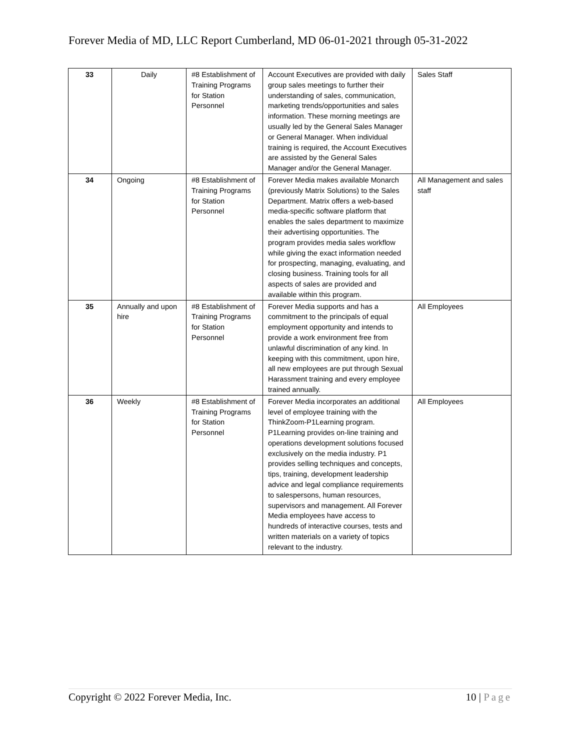Forever Media of MD, LLC Report Cumberland, MD 06-01-2021 through 05-31-2022
| 33 | Daily | #8 Establishment of Training Programs for Station Personnel | Account Executives are provided with daily group sales meetings to further their understanding of sales, communication, marketing trends/opportunities and sales information. These morning meetings are usually led by the General Sales Manager or General Manager. When individual training is required, the Account Executives are assisted by the General Sales Manager and/or the General Manager. | Sales Staff |
| 34 | Ongoing | #8 Establishment of Training Programs for Station Personnel | Forever Media makes available Monarch (previously Matrix Solutions) to the Sales Department. Matrix offers a web-based media-specific software platform that enables the sales department to maximize their advertising opportunities. The program provides media sales workflow while giving the exact information needed for prospecting, managing, evaluating, and closing business. Training tools for all aspects of sales are provided and available within this program. | All Management and sales staff |
| 35 | Annually and upon hire | #8 Establishment of Training Programs for Station Personnel | Forever Media supports and has a commitment to the principals of equal employment opportunity and intends to provide a work environment free from unlawful discrimination of any kind. In keeping with this commitment, upon hire, all new employees are put through Sexual Harassment training and every employee trained annually. | All Employees |
| 36 | Weekly | #8 Establishment of Training Programs for Station Personnel | Forever Media incorporates an additional level of employee training with the ThinkZoom-P1Learning program. P1Learning provides on-line training and operations development solutions focused exclusively on the media industry. P1 provides selling techniques and concepts, tips, training, development leadership advice and legal compliance requirements to salespersons, human resources, supervisors and management. All Forever Media employees have access to hundreds of interactive courses, tests and written materials on a variety of topics relevant to the industry. | All Employees |
Copyright © 2022 Forever Media, Inc. 10 | Page